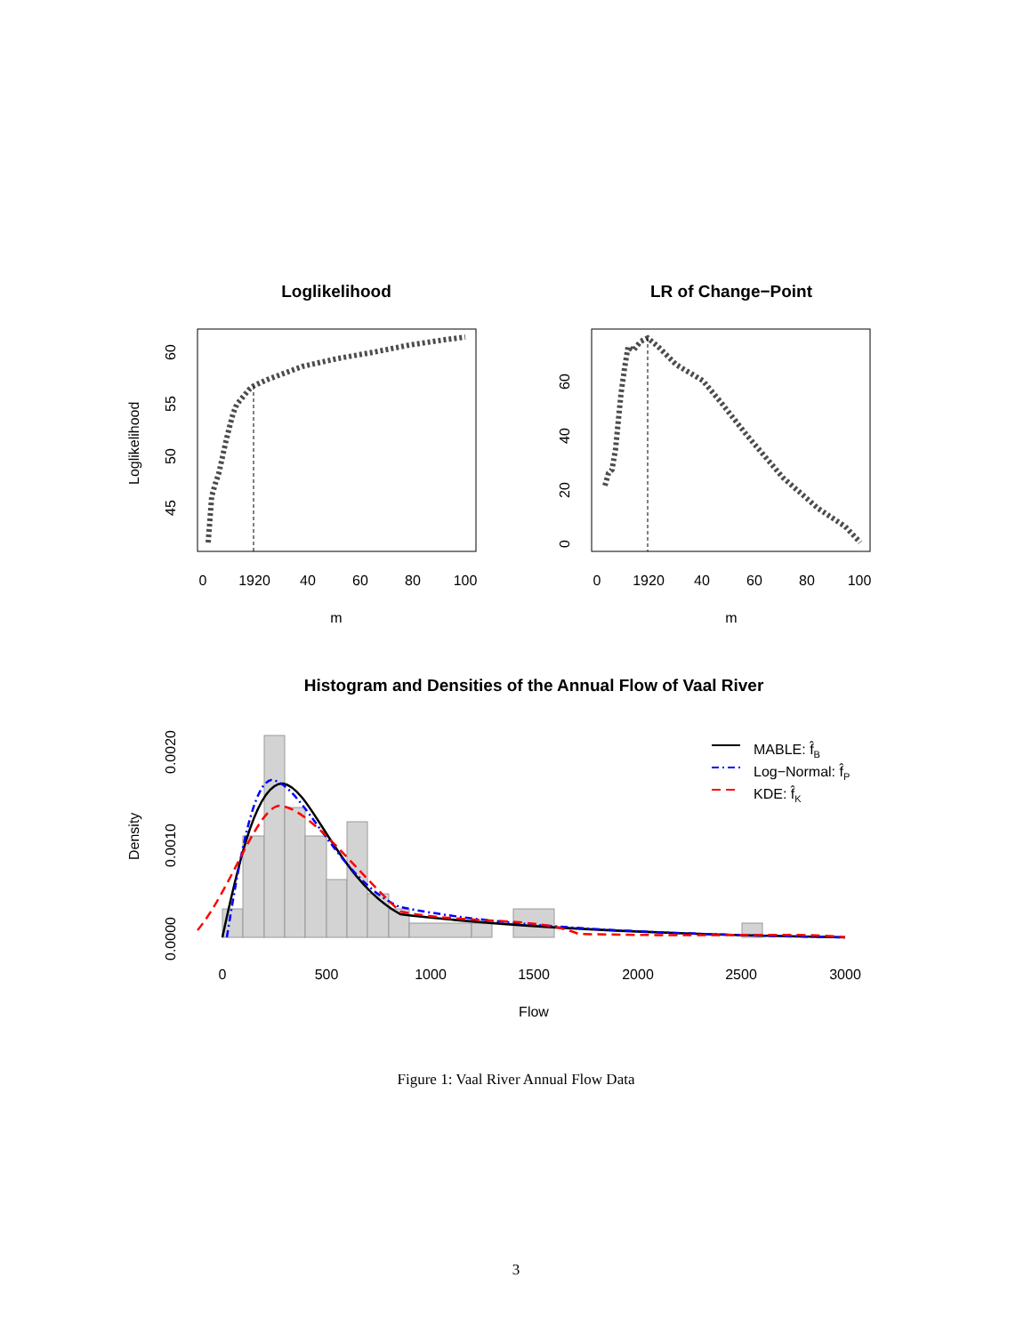Loglikelihood
0
1920
40
60
80
100
m
60
55
50
45
Loglikelihood
LR of Change−Point
0
1920
40
60
80
100
m
0
20
40
60
Histogram and Densities of the Annual Flow of Vaal River
0
500
1000
1500
2000
2500
3000
Flow
0.0000
0.0010
0.0020
Density
MABLE: f̂B
Log−Normal: f̂P
KDE: f̂K
Figure 1: Vaal River Annual Flow Data
3